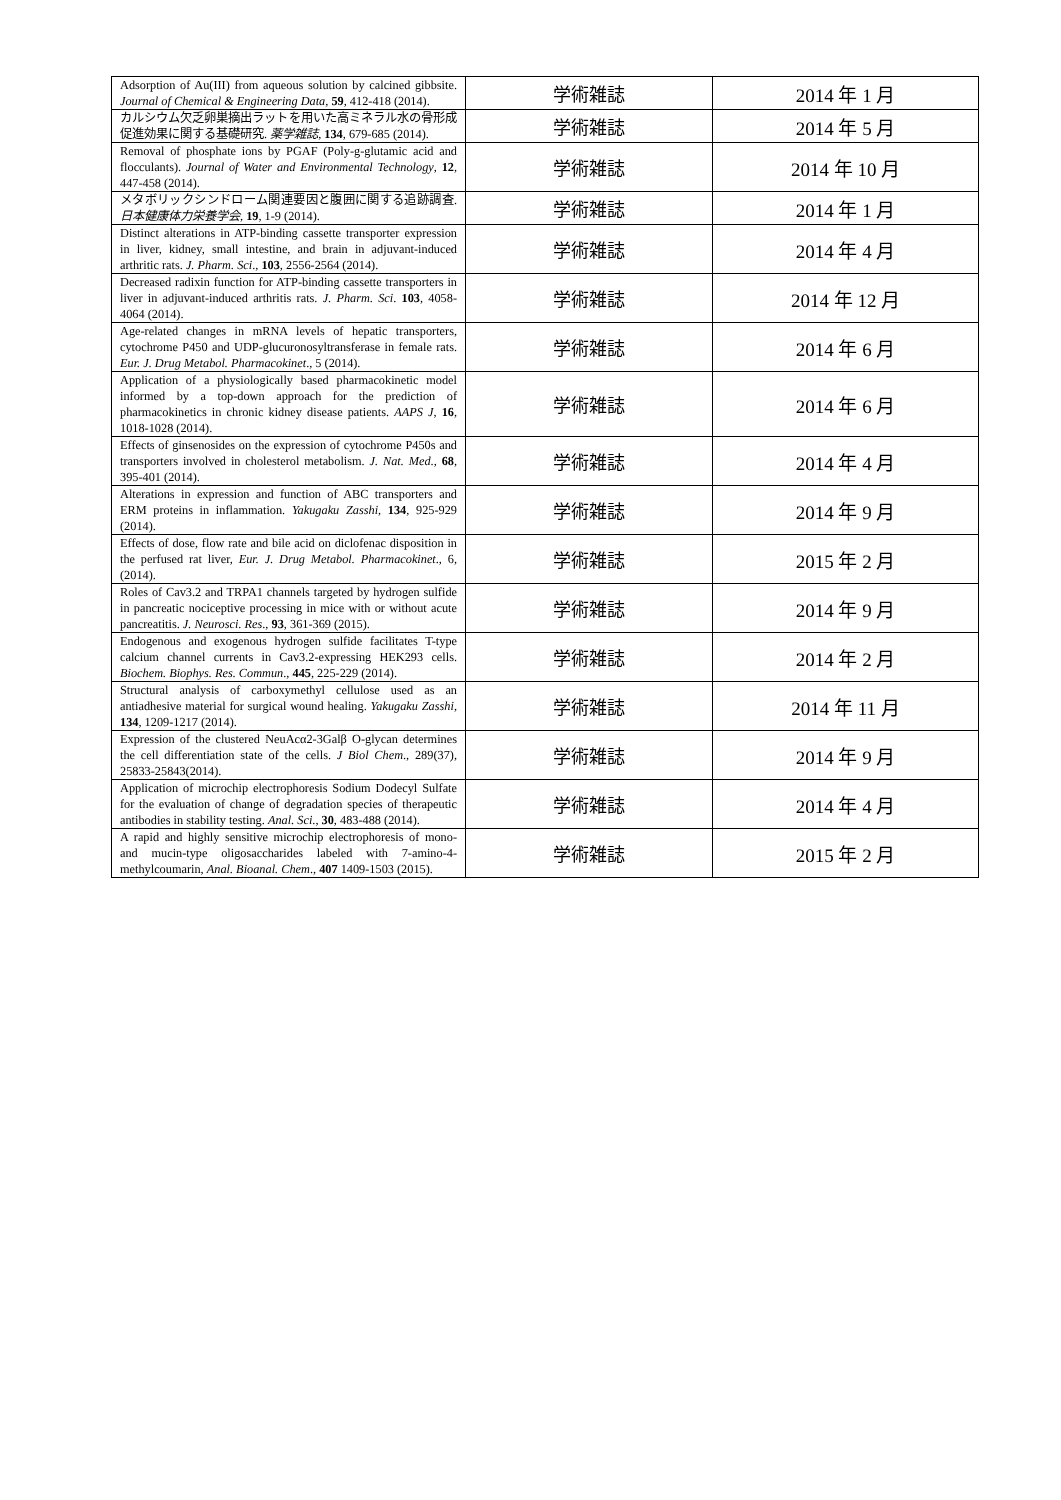| Adsorption of Au(III) from aqueous solution by calcined gibbsite. Journal of Chemical & Engineering Data , 59 , 412-418 (2014). | 学術雑誌 | 2014 年 1 月 |
| カルシウム欠乏卵巣摘出ラットを用いた高ミネラル水の骨形成促進効果に関する基礎研究. 薬学雑誌 , 134 , 679-685 (2014). | 学術雑誌 | 2014 年 5 月 |
| Removal of phosphate ions by PGAF (Poly-g-glutamic acid and flocculants). Journal of Water and Environmental Technology , 12 , 447-458 (2014). | 学術雑誌 | 2014 年 10 月 |
| メタボリックシンドローム関連要因と腹囲に関する追跡調査. 日本健康体力栄養学会 , 19 , 1-9 (2014). | 学術雑誌 | 2014 年 1 月 |
| Distinct alterations in ATP-binding cassette transporter expression in liver, kidney, small intestine, and brain in adjuvant-induced arthritic rats. J. Pharm. Sci ., 103 , 2556-2564 (2014). | 学術雑誌 | 2014 年 4 月 |
| Decreased radixin function for ATP-binding cassette transporters in liver in adjuvant-induced arthritis rats. J. Pharm. Sci . 103 , 4058-4064 (2014). | 学術雑誌 | 2014 年 12 月 |
| Age-related changes in mRNA levels of hepatic transporters, cytochrome P450 and UDP-glucuronosyltransferase in female rats. Eur. J. Drug Metabol. Pharmacokinet ., 5 (2014). | 学術雑誌 | 2014 年 6 月 |
| Application of a physiologically based pharmacokinetic model informed by a top-down approach for the prediction of pharmacokinetics in chronic kidney disease patients. AAPS J , 16 , 1018-1028 (2014). | 学術雑誌 | 2014 年 6 月 |
| Effects of ginsenosides on the expression of cytochrome P450s and transporters involved in cholesterol metabolism. J. Nat. Med ., 68 , 395-401 (2014). | 学術雑誌 | 2014 年 4 月 |
| Alterations in expression and function of ABC transporters and ERM proteins in inflammation. Yakugaku Zasshi , 134 , 925-929 (2014). | 学術雑誌 | 2014 年 9 月 |
| Effects of dose, flow rate and bile acid on diclofenac disposition in the perfused rat liver, Eur. J. Drug Metabol. Pharmacokinet ., 6, (2014). | 学術雑誌 | 2015 年 2 月 |
| Roles of Cav3.2 and TRPA1 channels targeted by hydrogen sulfide in pancreatic nociceptive processing in mice with or without acute pancreatitis. J. Neurosci. Res ., 93 , 361-369 (2015). | 学術雑誌 | 2014 年 9 月 |
| Endogenous and exogenous hydrogen sulfide facilitates T-type calcium channel currents in Cav3.2-expressing HEK293 cells. Biochem. Biophys. Res. Commun ., 445 , 225-229 (2014). | 学術雑誌 | 2014 年 2 月 |
| Structural analysis of carboxymethyl cellulose used as an antiadhesive material for surgical wound healing. Yakugaku Zasshi , 134 , 1209-1217 (2014). | 学術雑誌 | 2014 年 11 月 |
| Expression of the clustered NeuAcα2-3Galβ O-glycan determines the cell differentiation state of the cells. J Biol Chem ., 289(37), 25833-25843(2014). | 学術雑誌 | 2014 年 9 月 |
| Application of microchip electrophoresis Sodium Dodecyl Sulfate for the evaluation of change of degradation species of therapeutic antibodies in stability testing. Anal. Sci ., 30 , 483-488 (2014). | 学術雑誌 | 2014 年 4 月 |
| A rapid and highly sensitive microchip electrophoresis of mono- and mucin-type oligosaccharides labeled with 7-amino-4-methylcoumarin, Anal. Bioanal. Chem ., 407 1409-1503 (2015). | 学術雑誌 | 2015 年 2 月 |